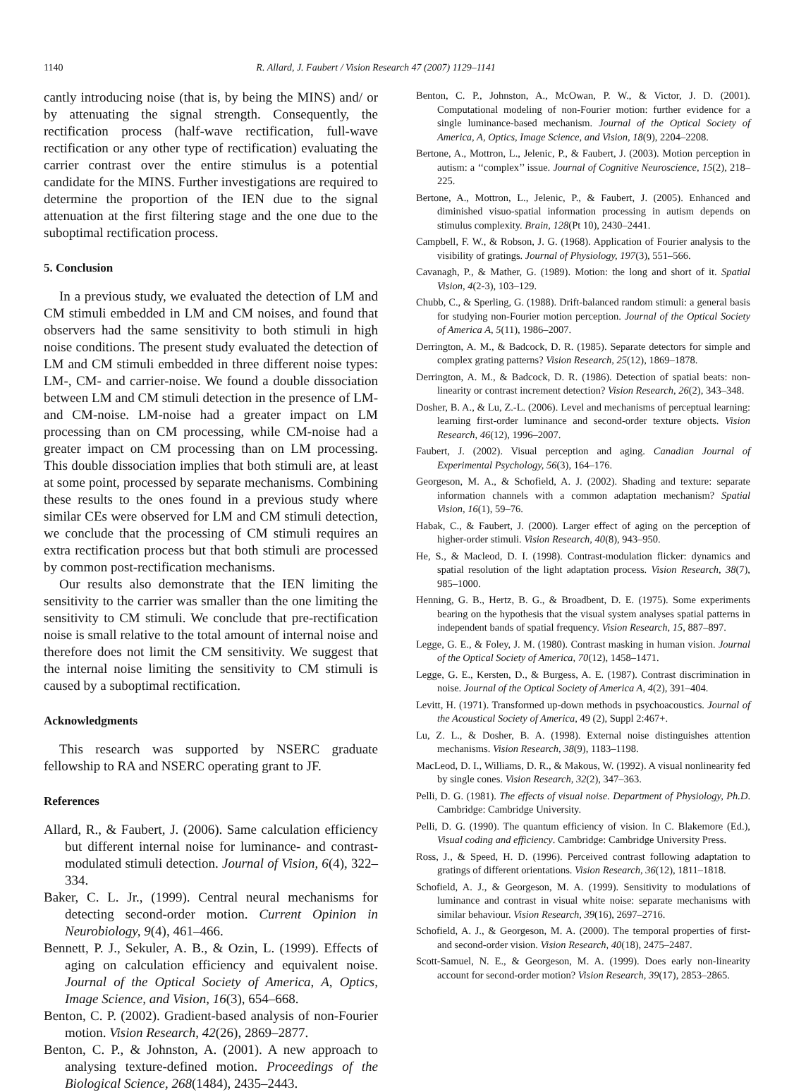1140 R. Allard, J. Faubert / Vision Research 47 (2007) 1129–1141
cantly introducing noise (that is, by being the MINS) and/ or by attenuating the signal strength. Consequently, the rectification process (half-wave rectification, full-wave rectification or any other type of rectification) evaluating the carrier contrast over the entire stimulus is a potential candidate for the MINS. Further investigations are required to determine the proportion of the IEN due to the signal attenuation at the first filtering stage and the one due to the suboptimal rectification process.
5. Conclusion
In a previous study, we evaluated the detection of LM and CM stimuli embedded in LM and CM noises, and found that observers had the same sensitivity to both stimuli in high noise conditions. The present study evaluated the detection of LM and CM stimuli embedded in three different noise types: LM-, CM- and carrier-noise. We found a double dissociation between LM and CM stimuli detection in the presence of LM- and CM-noise. LM-noise had a greater impact on LM processing than on CM processing, while CM-noise had a greater impact on CM processing than on LM processing. This double dissociation implies that both stimuli are, at least at some point, processed by separate mechanisms. Combining these results to the ones found in a previous study where similar CEs were observed for LM and CM stimuli detection, we conclude that the processing of CM stimuli requires an extra rectification process but that both stimuli are processed by common post-rectification mechanisms.
Our results also demonstrate that the IEN limiting the sensitivity to the carrier was smaller than the one limiting the sensitivity to CM stimuli. We conclude that pre-rectification noise is small relative to the total amount of internal noise and therefore does not limit the CM sensitivity. We suggest that the internal noise limiting the sensitivity to CM stimuli is caused by a suboptimal rectification.
Acknowledgments
This research was supported by NSERC graduate fellowship to RA and NSERC operating grant to JF.
References
Allard, R., & Faubert, J. (2006). Same calculation efficiency but different internal noise for luminance- and contrast-modulated stimuli detection. Journal of Vision, 6(4), 322–334.
Baker, C. L. Jr., (1999). Central neural mechanisms for detecting second-order motion. Current Opinion in Neurobiology, 9(4), 461–466.
Bennett, P. J., Sekuler, A. B., & Ozin, L. (1999). Effects of aging on calculation efficiency and equivalent noise. Journal of the Optical Society of America, A, Optics, Image Science, and Vision, 16(3), 654–668.
Benton, C. P. (2002). Gradient-based analysis of non-Fourier motion. Vision Research, 42(26), 2869–2877.
Benton, C. P., & Johnston, A. (2001). A new approach to analysing texture-defined motion. Proceedings of the Biological Science, 268(1484), 2435–2443.
Benton, C. P., Johnston, A., McOwan, P. W., & Victor, J. D. (2001). Computational modeling of non-Fourier motion: further evidence for a single luminance-based mechanism. Journal of the Optical Society of America, A, Optics, Image Science, and Vision, 18(9), 2204–2208.
Bertone, A., Mottron, L., Jelenic, P., & Faubert, J. (2003). Motion perception in autism: a ‘‘complex’’ issue. Journal of Cognitive Neuroscience, 15(2), 218–225.
Bertone, A., Mottron, L., Jelenic, P., & Faubert, J. (2005). Enhanced and diminished visuo-spatial information processing in autism depends on stimulus complexity. Brain, 128(Pt 10), 2430–2441.
Campbell, F. W., & Robson, J. G. (1968). Application of Fourier analysis to the visibility of gratings. Journal of Physiology, 197(3), 551–566.
Cavanagh, P., & Mather, G. (1989). Motion: the long and short of it. Spatial Vision, 4(2-3), 103–129.
Chubb, C., & Sperling, G. (1988). Drift-balanced random stimuli: a general basis for studying non-Fourier motion perception. Journal of the Optical Society of America A, 5(11), 1986–2007.
Derrington, A. M., & Badcock, D. R. (1985). Separate detectors for simple and complex grating patterns? Vision Research, 25(12), 1869–1878.
Derrington, A. M., & Badcock, D. R. (1986). Detection of spatial beats: non-linearity or contrast increment detection? Vision Research, 26(2), 343–348.
Dosher, B. A., & Lu, Z.-L. (2006). Level and mechanisms of perceptual learning: learning first-order luminance and second-order texture objects. Vision Research, 46(12), 1996–2007.
Faubert, J. (2002). Visual perception and aging. Canadian Journal of Experimental Psychology, 56(3), 164–176.
Georgeson, M. A., & Schofield, A. J. (2002). Shading and texture: separate information channels with a common adaptation mechanism? Spatial Vision, 16(1), 59–76.
Habak, C., & Faubert, J. (2000). Larger effect of aging on the perception of higher-order stimuli. Vision Research, 40(8), 943–950.
He, S., & Macleod, D. I. (1998). Contrast-modulation flicker: dynamics and spatial resolution of the light adaptation process. Vision Research, 38(7), 985–1000.
Henning, G. B., Hertz, B. G., & Broadbent, D. E. (1975). Some experiments bearing on the hypothesis that the visual system analyses spatial patterns in independent bands of spatial frequency. Vision Research, 15, 887–897.
Legge, G. E., & Foley, J. M. (1980). Contrast masking in human vision. Journal of the Optical Society of America, 70(12), 1458–1471.
Legge, G. E., Kersten, D., & Burgess, A. E. (1987). Contrast discrimination in noise. Journal of the Optical Society of America A, 4(2), 391–404.
Levitt, H. (1971). Transformed up-down methods in psychoacoustics. Journal of the Acoustical Society of America, 49 (2), Suppl 2:467+.
Lu, Z. L., & Dosher, B. A. (1998). External noise distinguishes attention mechanisms. Vision Research, 38(9), 1183–1198.
MacLeod, D. I., Williams, D. R., & Makous, W. (1992). A visual nonlinearity fed by single cones. Vision Research, 32(2), 347–363.
Pelli, D. G. (1981). The effects of visual noise. Department of Physiology, Ph.D. Cambridge: Cambridge University.
Pelli, D. G. (1990). The quantum efficiency of vision. In C. Blakemore (Ed.), Visual coding and efficiency. Cambridge: Cambridge University Press.
Ross, J., & Speed, H. D. (1996). Perceived contrast following adaptation to gratings of different orientations. Vision Research, 36(12), 1811–1818.
Schofield, A. J., & Georgeson, M. A. (1999). Sensitivity to modulations of luminance and contrast in visual white noise: separate mechanisms with similar behaviour. Vision Research, 39(16), 2697–2716.
Schofield, A. J., & Georgeson, M. A. (2000). The temporal properties of first- and second-order vision. Vision Research, 40(18), 2475–2487.
Scott-Samuel, N. E., & Georgeson, M. A. (1999). Does early non-linearity account for second-order motion? Vision Research, 39(17), 2853–2865.